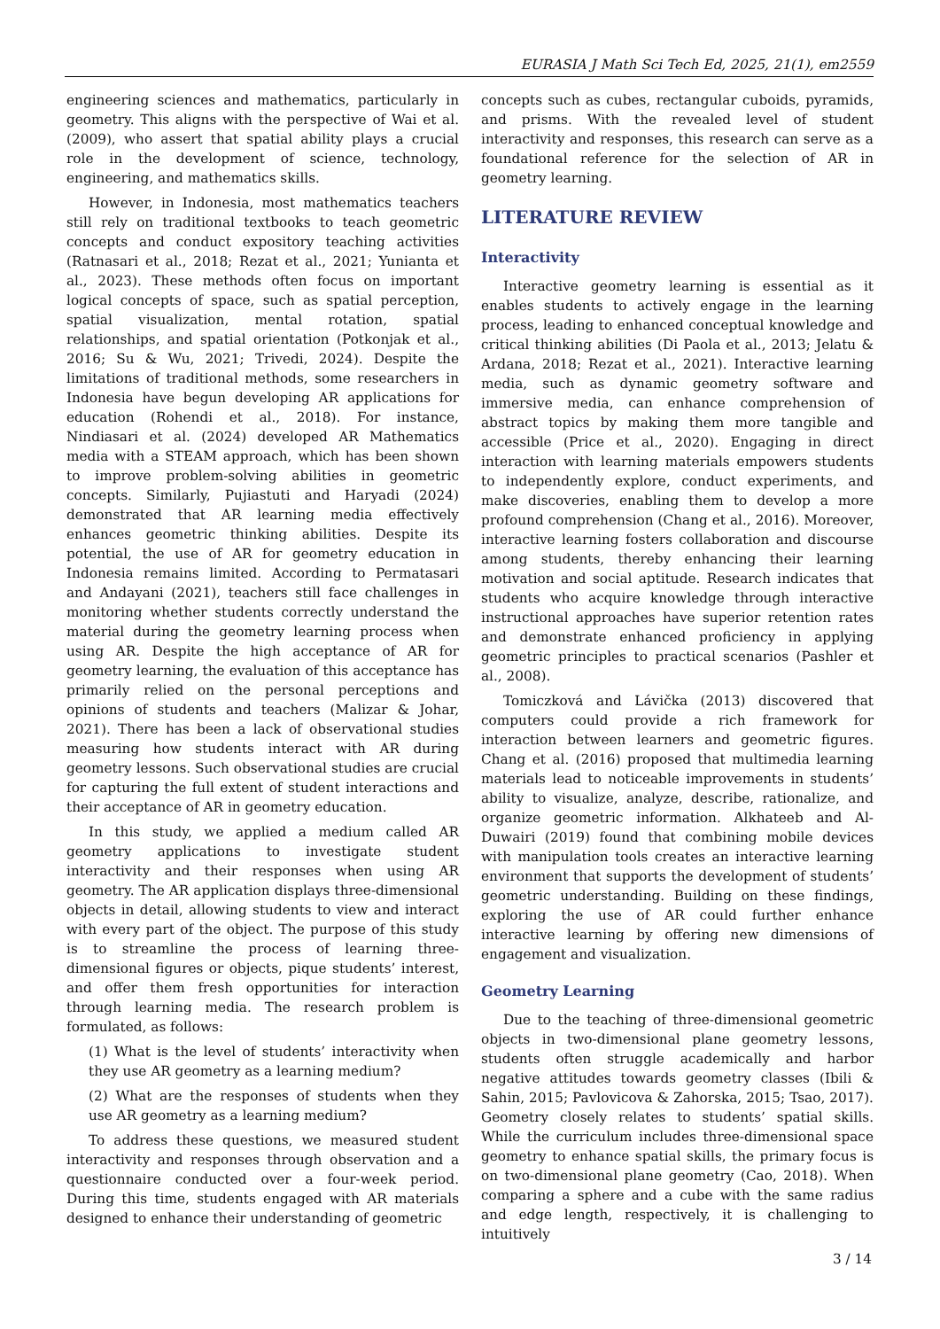EURASIA J Math Sci Tech Ed, 2025, 21(1), em2559
engineering sciences and mathematics, particularly in geometry. This aligns with the perspective of Wai et al. (2009), who assert that spatial ability plays a crucial role in the development of science, technology, engineering, and mathematics skills.
However, in Indonesia, most mathematics teachers still rely on traditional textbooks to teach geometric concepts and conduct expository teaching activities (Ratnasari et al., 2018; Rezat et al., 2021; Yunianta et al., 2023). These methods often focus on important logical concepts of space, such as spatial perception, spatial visualization, mental rotation, spatial relationships, and spatial orientation (Potkonjak et al., 2016; Su & Wu, 2021; Trivedi, 2024). Despite the limitations of traditional methods, some researchers in Indonesia have begun developing AR applications for education (Rohendi et al., 2018). For instance, Nindiasari et al. (2024) developed AR Mathematics media with a STEAM approach, which has been shown to improve problem-solving abilities in geometric concepts. Similarly, Pujiastuti and Haryadi (2024) demonstrated that AR learning media effectively enhances geometric thinking abilities. Despite its potential, the use of AR for geometry education in Indonesia remains limited. According to Permatasari and Andayani (2021), teachers still face challenges in monitoring whether students correctly understand the material during the geometry learning process when using AR. Despite the high acceptance of AR for geometry learning, the evaluation of this acceptance has primarily relied on the personal perceptions and opinions of students and teachers (Malizar & Johar, 2021). There has been a lack of observational studies measuring how students interact with AR during geometry lessons. Such observational studies are crucial for capturing the full extent of student interactions and their acceptance of AR in geometry education.
In this study, we applied a medium called AR geometry applications to investigate student interactivity and their responses when using AR geometry. The AR application displays three-dimensional objects in detail, allowing students to view and interact with every part of the object. The purpose of this study is to streamline the process of learning three-dimensional figures or objects, pique students’ interest, and offer them fresh opportunities for interaction through learning media. The research problem is formulated, as follows:
(1) What is the level of students’ interactivity when they use AR geometry as a learning medium?
(2) What are the responses of students when they use AR geometry as a learning medium?
To address these questions, we measured student interactivity and responses through observation and a questionnaire conducted over a four-week period. During this time, students engaged with AR materials designed to enhance their understanding of geometric
concepts such as cubes, rectangular cuboids, pyramids, and prisms. With the revealed level of student interactivity and responses, this research can serve as a foundational reference for the selection of AR in geometry learning.
LITERATURE REVIEW
Interactivity
Interactive geometry learning is essential as it enables students to actively engage in the learning process, leading to enhanced conceptual knowledge and critical thinking abilities (Di Paola et al., 2013; Jelatu & Ardana, 2018; Rezat et al., 2021). Interactive learning media, such as dynamic geometry software and immersive media, can enhance comprehension of abstract topics by making them more tangible and accessible (Price et al., 2020). Engaging in direct interaction with learning materials empowers students to independently explore, conduct experiments, and make discoveries, enabling them to develop a more profound comprehension (Chang et al., 2016). Moreover, interactive learning fosters collaboration and discourse among students, thereby enhancing their learning motivation and social aptitude. Research indicates that students who acquire knowledge through interactive instructional approaches have superior retention rates and demonstrate enhanced proficiency in applying geometric principles to practical scenarios (Pashler et al., 2008).
Tomiczková and Lávička (2013) discovered that computers could provide a rich framework for interaction between learners and geometric figures. Chang et al. (2016) proposed that multimedia learning materials lead to noticeable improvements in students’ ability to visualize, analyze, describe, rationalize, and organize geometric information. Alkhateeb and Al-Duwairi (2019) found that combining mobile devices with manipulation tools creates an interactive learning environment that supports the development of students’ geometric understanding. Building on these findings, exploring the use of AR could further enhance interactive learning by offering new dimensions of engagement and visualization.
Geometry Learning
Due to the teaching of three-dimensional geometric objects in two-dimensional plane geometry lessons, students often struggle academically and harbor negative attitudes towards geometry classes (Ibili & Sahin, 2015; Pavlovicova & Zahorska, 2015; Tsao, 2017). Geometry closely relates to students’ spatial skills. While the curriculum includes three-dimensional space geometry to enhance spatial skills, the primary focus is on two-dimensional plane geometry (Cao, 2018). When comparing a sphere and a cube with the same radius and edge length, respectively, it is challenging to intuitively
3 / 14